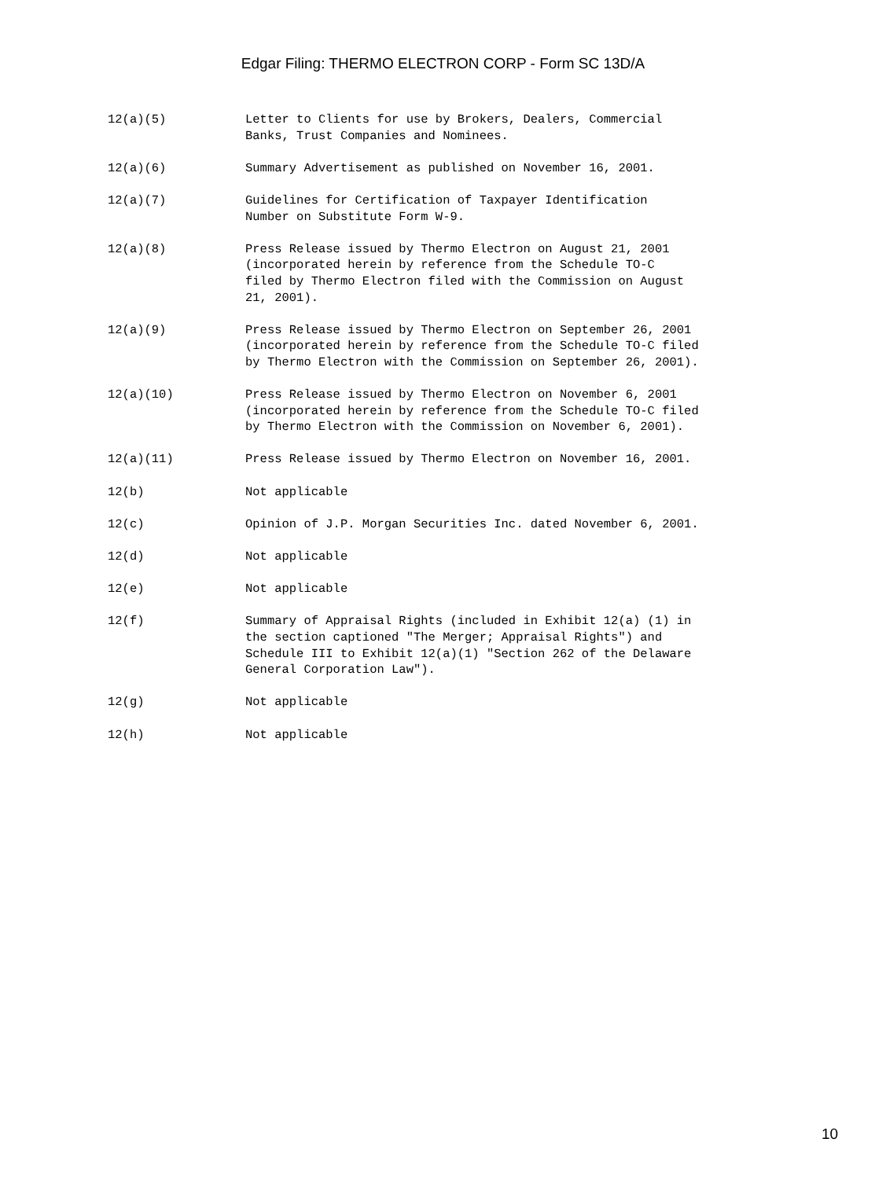Edgar Filing: THERMO ELECTRON CORP - Form SC 13D/A
12(a)(5) Letter to Clients for use by Brokers, Dealers, Commercial
Banks, Trust Companies and Nominees.
12(a)(6) Summary Advertisement as published on November 16, 2001.
12(a)(7) Guidelines for Certification of Taxpayer Identification
Number on Substitute Form W-9.
12(a)(8) Press Release issued by Thermo Electron on August 21, 2001
(incorporated herein by reference from the Schedule TO-C
filed by Thermo Electron filed with the Commission on August
21, 2001).
12(a)(9) Press Release issued by Thermo Electron on September 26, 2001
(incorporated herein by reference from the Schedule TO-C filed
by Thermo Electron with the Commission on September 26, 2001).
12(a)(10) Press Release issued by Thermo Electron on November 6, 2001
(incorporated herein by reference from the Schedule TO-C filed
by Thermo Electron with the Commission on November 6, 2001).
12(a)(11) Press Release issued by Thermo Electron on November 16, 2001.
12(b) Not applicable
12(c) Opinion of J.P. Morgan Securities Inc. dated November 6, 2001.
12(d) Not applicable
12(e) Not applicable
12(f) Summary of Appraisal Rights (included in Exhibit 12(a) (1) in
the section captioned "The Merger; Appraisal Rights") and
Schedule III to Exhibit 12(a)(1) "Section 262 of the Delaware
General Corporation Law").
12(g) Not applicable
12(h) Not applicable
10